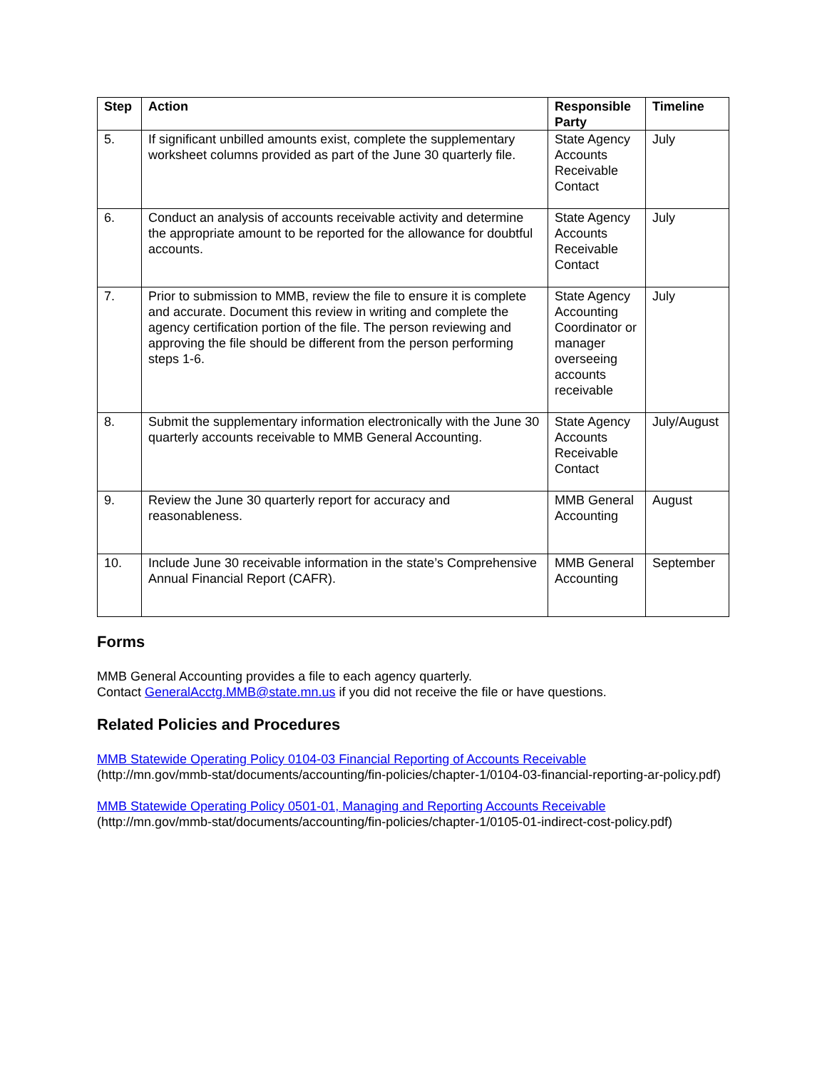| Step | Action | Responsible Party | Timeline |
| --- | --- | --- | --- |
| 5. | If significant unbilled amounts exist, complete the supplementary worksheet columns provided as part of the June 30 quarterly file. | State Agency Accounts Receivable Contact | July |
| 6. | Conduct an analysis of accounts receivable activity and determine the appropriate amount to be reported for the allowance for doubtful accounts. | State Agency Accounts Receivable Contact | July |
| 7. | Prior to submission to MMB, review the file to ensure it is complete and accurate. Document this review in writing and complete the agency certification portion of the file. The person reviewing and approving the file should be different from the person performing steps 1-6. | State Agency Accounting Coordinator or manager overseeing accounts receivable | July |
| 8. | Submit the supplementary information electronically with the June 30 quarterly accounts receivable to MMB General Accounting. | State Agency Accounts Receivable Contact | July/August |
| 9. | Review the June 30 quarterly report for accuracy and reasonableness. | MMB General Accounting | August |
| 10. | Include June 30 receivable information in the state’s Comprehensive Annual Financial Report (CAFR). | MMB General Accounting | September |
Forms
MMB General Accounting provides a file to each agency quarterly.
Contact GeneralAcctg.MMB@state.mn.us if you did not receive the file or have questions.
Related Policies and Procedures
MMB Statewide Operating Policy 0104-03 Financial Reporting of Accounts Receivable
(http://mn.gov/mmb-stat/documents/accounting/fin-policies/chapter-1/0104-03-financial-reporting-ar-policy.pdf)
MMB Statewide Operating Policy 0501-01, Managing and Reporting Accounts Receivable
(http://mn.gov/mmb-stat/documents/accounting/fin-policies/chapter-1/0105-01-indirect-cost-policy.pdf)